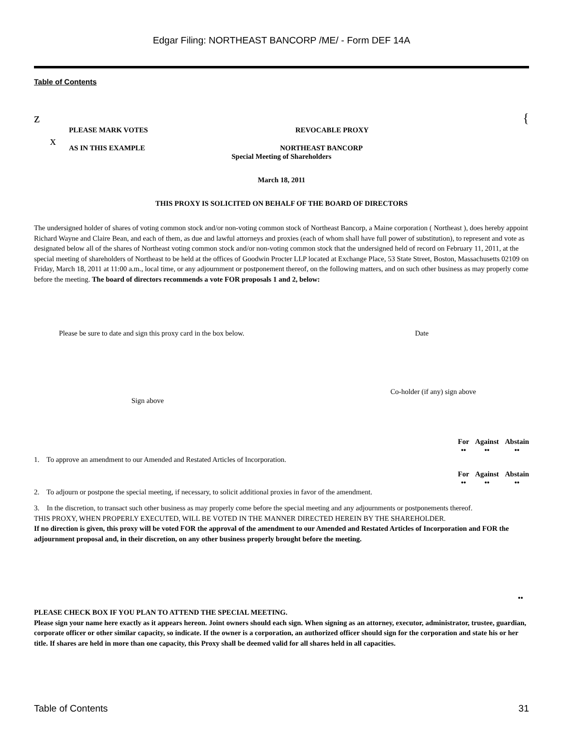Edgar Filing: NORTHEAST BANCORP /ME/ - Form DEF 14A
Table of Contents
z {
PLEASE MARK VOTES REVOCABLE PROXY
x
AS IN THIS EXAMPLE NORTHEAST BANCORP
Special Meeting of Shareholders
March 18, 2011
THIS PROXY IS SOLICITED ON BEHALF OF THE BOARD OF DIRECTORS
The undersigned holder of shares of voting common stock and/or non-voting common stock of Northeast Bancorp, a Maine corporation ( Northeast ), does hereby appoint Richard Wayne and Claire Bean, and each of them, as due and lawful attorneys and proxies (each of whom shall have full power of substitution), to represent and vote as designated below all of the shares of Northeast voting common stock and/or non-voting common stock that the undersigned held of record on February 11, 2011, at the special meeting of shareholders of Northeast to be held at the offices of Goodwin Procter LLP located at Exchange Place, 53 State Street, Boston, Massachusetts 02109 on Friday, March 18, 2011 at 11:00 a.m., local time, or any adjournment or postponement thereof, on the following matters, and on such other business as may properly come before the meeting. The board of directors recommends a vote FOR proposals 1 and 2, below:
Please be sure to date and sign this proxy card in the box below. Date
Sign above Co-holder (if any) sign above
For
•• Against
•• Abstain
••
1. To approve an amendment to our Amended and Restated Articles of Incorporation.
For
•• Against
•• Abstain
••
2. To adjourn or postpone the special meeting, if necessary, to solicit additional proxies in favor of the amendment.
3. In the discretion, to transact such other business as may properly come before the special meeting and any adjournments or postponements thereof.
THIS PROXY, WHEN PROPERLY EXECUTED, WILL BE VOTED IN THE MANNER DIRECTED HEREIN BY THE SHAREHOLDER.
If no direction is given, this proxy will be voted FOR the approval of the amendment to our Amended and Restated Articles of Incorporation and FOR the adjournment proposal and, in their discretion, on any other business properly brought before the meeting.
••
PLEASE CHECK BOX IF YOU PLAN TO ATTEND THE SPECIAL MEETING.
Please sign your name here exactly as it appears hereon. Joint owners should each sign. When signing as an attorney, executor, administrator, trustee, guardian, corporate officer or other similar capacity, so indicate. If the owner is a corporation, an authorized officer should sign for the corporation and state his or her title. If shares are held in more than one capacity, this Proxy shall be deemed valid for all shares held in all capacities.
Table of Contents 31